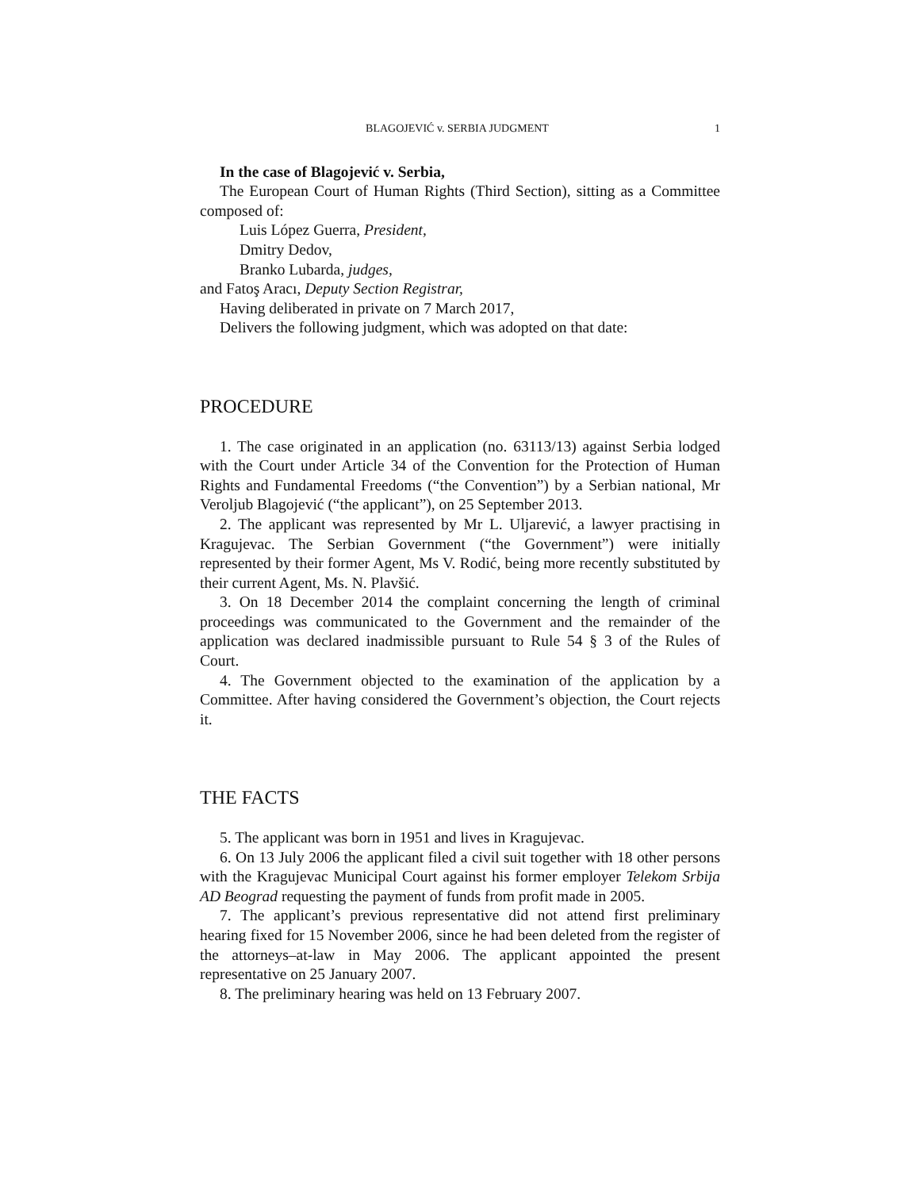BLAGOJEVIĆ v. SERBIA JUDGMENT 1
In the case of Blagojević v. Serbia,
The European Court of Human Rights (Third Section), sitting as a Committee composed of:
Luis López Guerra, President,
Dmitry Dedov,
Branko Lubarda, judges,
and Fatoş Aracı, Deputy Section Registrar,
Having deliberated in private on 7 March 2017,
Delivers the following judgment, which was adopted on that date:
PROCEDURE
1. The case originated in an application (no. 63113/13) against Serbia lodged with the Court under Article 34 of the Convention for the Protection of Human Rights and Fundamental Freedoms (“the Convention”) by a Serbian national, Mr Veroljub Blagojević (“the applicant”), on 25 September 2013.
2. The applicant was represented by Mr L. Uljarević, a lawyer practising in Kragujevac. The Serbian Government (“the Government”) were initially represented by their former Agent, Ms V. Rodić, being more recently substituted by their current Agent, Ms. N. Plavšić.
3. On 18 December 2014 the complaint concerning the length of criminal proceedings was communicated to the Government and the remainder of the application was declared inadmissible pursuant to Rule 54 § 3 of the Rules of Court.
4. The Government objected to the examination of the application by a Committee. After having considered the Government’s objection, the Court rejects it.
THE FACTS
5. The applicant was born in 1951 and lives in Kragujevac.
6. On 13 July 2006 the applicant filed a civil suit together with 18 other persons with the Kragujevac Municipal Court against his former employer Telekom Srbija AD Beograd requesting the payment of funds from profit made in 2005.
7. The applicant’s previous representative did not attend first preliminary hearing fixed for 15 November 2006, since he had been deleted from the register of the attorneys–at-law in May 2006. The applicant appointed the present representative on 25 January 2007.
8. The preliminary hearing was held on 13 February 2007.